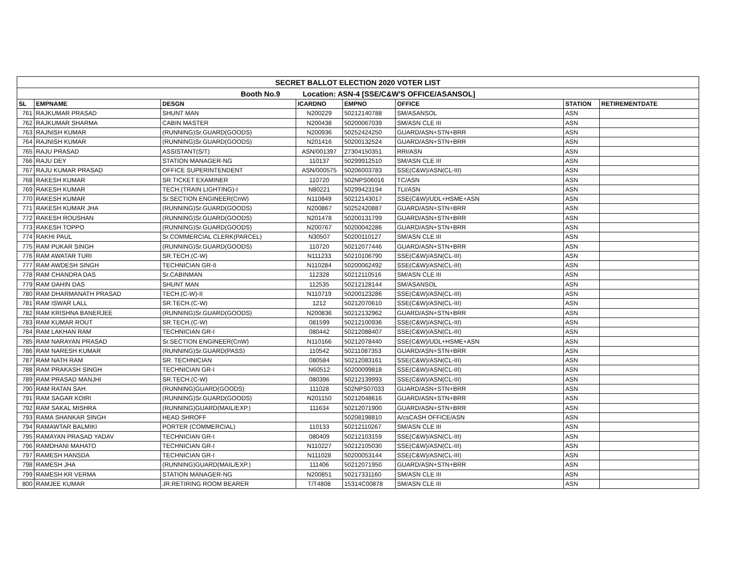| SECRET BALLOT ELECTION 2020 VOTER LIST | | | | | | | |
| Booth No.9 Location: ASN-4 [SSE/C&W'S OFFICE/ASANSOL] | | | | | | | |
| SL | EMPNAME | DESGN | ICARDNO | EMPNO | OFFICE | STATION | RETIREMENTDATE |
| 761 | RAJKUMAR PRASAD | SHUNT MAN | N200229 | 50212140788 | SM/ASANSOL | ASN | |
| 762 | RAJKUMAR SHARMA | CABIN MASTER | N200438 | 50200067039 | SM/ASN CLE III | ASN | |
| 763 | RAJNISH KUMAR | (RUNNING)Sr.GUARD(GOODS) | N200936 | 50252424250 | GUARD/ASN+STN+BRR | ASN | |
| 764 | RAJNISH KUMAR | (RUNNING)Sr.GUARD(GOODS) | N201416 | 50200132524 | GUARD/ASN+STN+BRR | ASN | |
| 765 | RAJU PRASAD | ASSISTANT(S/T) | ASN/001397 | 27304150351 | RRI/ASN | ASN | |
| 766 | RAJU DEY | STATION MANAGER-NG | 110137 | 50299912510 | SM/ASN CLE III | ASN | |
| 767 | RAJU KUMAR PRASAD | OFFICE SUPERINTENDENT | ASN/000575 | 50206003783 | SSE(C&W)/ASN(CL-III) | ASN | |
| 768 | RAKESH KUMAR | SR.TICKET EXAMINER | 110720 | 502NPS06016 | TC/ASN | ASN | |
| 769 | RAKESH KUMAR | TECH.(TRAIN LIGHTING)-I | N80221 | 50299423194 | TLI/ASN | ASN | |
| 770 | RAKESH KUMAR | Sr.SECTION ENGINEER(CnW) | N110849 | 50212143017 | SSE(C&W)/UDL+HSME+ASN | ASN | |
| 771 | RAKESH KUMAR JHA | (RUNNING)Sr.GUARD(GOODS) | N200867 | 50252420887 | GUARD/ASN+STN+BRR | ASN | |
| 772 | RAKESH ROUSHAN | (RUNNING)Sr.GUARD(GOODS) | N201478 | 50200131799 | GUARD/ASN+STN+BRR | ASN | |
| 773 | RAKESH TOPPO | (RUNNING)Sr.GUARD(GOODS) | N200767 | 50200042286 | GUARD/ASN+STN+BRR | ASN | |
| 774 | RAKHI PAUL | Sr.COMMERCIAL CLERK(PARCEL) | N30507 | 50200110127 | SM/ASN CLE III | ASN | |
| 775 | RAM PUKAR SINGH | (RUNNING)Sr.GUARD(GOODS) | 110720 | 50212077446 | GUARD/ASN+STN+BRR | ASN | |
| 776 | RAM AWATAR TURI | SR.TECH.(C-W) | N111233 | 50210106790 | SSE(C&W)/ASN(CL-III) | ASN | |
| 777 | RAM AWDESH SINGH | TECHNICIAN GR-II | N110284 | 50200062492 | SSE(C&W)/ASN(CL-III) | ASN | |
| 778 | RAM CHANDRA DAS | Sr.CABINMAN | 112328 | 50212110516 | SM/ASN CLE III | ASN | |
| 779 | RAM DAHIN DAS | SHUNT MAN | 112535 | 50212128144 | SM/ASANSOL | ASN | |
| 780 | RAM DHARMANATH PRASAD | TECH.(C-W)-II | N110719 | 50200123286 | SSE(C&W)/ASN(CL-III) | ASN | |
| 781 | RAM ISWAR LALL | SR.TECH.(C-W) | 1212 | 50212070610 | SSE(C&W)/ASN(CL-III) | ASN | |
| 782 | RAM KRISHNA BANERJEE | (RUNNING)Sr.GUARD(GOODS) | N200836 | 50212132962 | GUARD/ASN+STN+BRR | ASN | |
| 783 | RAM KUMAR ROUT | SR.TECH.(C-W) | 081599 | 50212100936 | SSE(C&W)/ASN(CL-III) | ASN | |
| 784 | RAM LAKHAN RAM | TECHNICIAN GR-I | 080442 | 50212088407 | SSE(C&W)/ASN(CL-III) | ASN | |
| 785 | RAM NARAYAN PRASAD | Sr.SECTION ENGINEER(CnW) | N110166 | 50212078440 | SSE(C&W)/UDL+HSME+ASN | ASN | |
| 786 | RAM NARESH KUMAR | (RUNNING)Sr.GUARD(PASS) | 110542 | 50211087353 | GUARD/ASN+STN+BRR | ASN | |
| 787 | RAM NATH RAM | SR. TECHNICIAN | 080584 | 50212083161 | SSE(C&W)/ASN(CL-III) | ASN | |
| 788 | RAM PRAKASH SINGH | TECHNICIAN GR-I | N60512 | 50200099818 | SSE(C&W)/ASN(CL-III) | ASN | |
| 789 | RAM PRASAD MANJHI | SR.TECH.(C-W) | 080396 | 50212139993 | SSE(C&W)/ASN(CL-III) | ASN | |
| 790 | RAM RATAN SAH | (RUNNING)GUARD(GOODS) | 111028 | 502NPS07033 | GUARD/ASN+STN+BRR | ASN | |
| 791 | RAM SAGAR KOIRI | (RUNNING)Sr.GUARD(GOODS) | N201150 | 50212048616 | GUARD/ASN+STN+BRR | ASN | |
| 792 | RAM SAKAL MISHRA | (RUNNING)GUARD(MAIL/EXP.) | 111634 | 50212071900 | GUARD/ASN+STN+BRR | ASN | |
| 793 | RAMA SHANKAR SINGH | HEAD SHROFF | | 50208198810 | A/csCASH OFFICE/ASN | ASN | |
| 794 | RAMAWTAR BALMIKI | PORTER (COMMERCIAL) | 110133 | 50212110267 | SM/ASN CLE III | ASN | |
| 795 | RAMAYAN PRASAD YADAV | TECHNICIAN GR-I | 080409 | 50212103159 | SSE(C&W)/ASN(CL-III) | ASN | |
| 796 | RAMDHANI MAHATO | TECHNICIAN GR-I | N110227 | 50212105030 | SSE(C&W)/ASN(CL-III) | ASN | |
| 797 | RAMESH HANSDA | TECHNICIAN GR-I | N111028 | 50200053144 | SSE(C&W)/ASN(CL-III) | ASN | |
| 798 | RAMESH JHA | (RUNNING)GUARD(MAIL/EXP.) | 111406 | 50212071950 | GUARD/ASN+STN+BRR | ASN | |
| 799 | RAMESH KR VERMA | STATION MANAGER-NG | N200851 | 50217331160 | SM/ASN CLE III | ASN | |
| 800 | RAMJEE KUMAR | JR.RETIRING ROOM BEARER | T/T4808 | 15314C00878 | SM/ASN CLE III | ASN | |